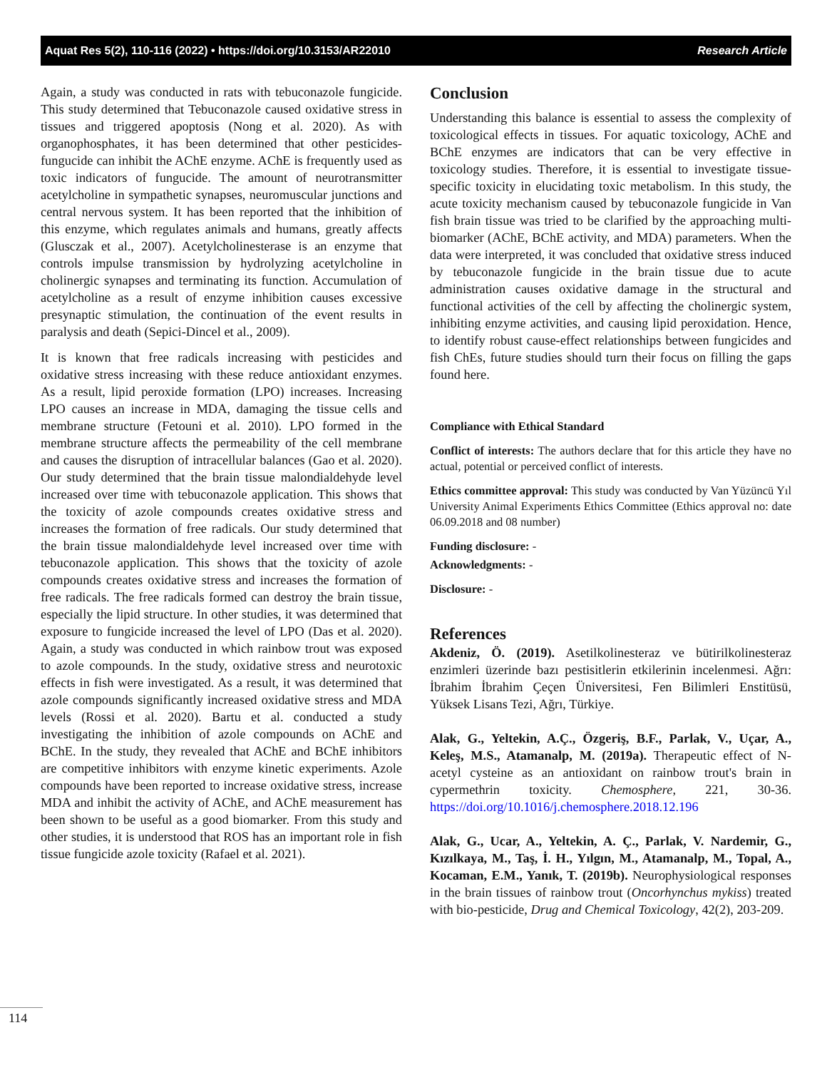Aquat Res 5(2), 110-116 (2022) • https://doi.org/10.3153/AR22010 Research Article
Again, a study was conducted in rats with tebuconazole fungicide. This study determined that Tebuconazole caused oxidative stress in tissues and triggered apoptosis (Nong et al. 2020). As with organophosphates, it has been determined that other pesticides- fungucide can inhibit the AChE enzyme. AChE is frequently used as toxic indicators of fungucide. The amount of neurotransmitter acetylcholine in sympathetic synapses, neuromuscular junctions and central nervous system. It has been reported that the inhibition of this enzyme, which regulates animals and humans, greatly affects (Glusczak et al., 2007). Acetylcholinesterase is an enzyme that controls impulse transmission by hydrolyzing acetylcholine in cholinergic synapses and terminating its function. Accumulation of acetylcholine as a result of enzyme inhibition causes excessive presynaptic stimulation, the continuation of the event results in paralysis and death (Sepici-Dincel et al., 2009).
It is known that free radicals increasing with pesticides and oxidative stress increasing with these reduce antioxidant enzymes. As a result, lipid peroxide formation (LPO) increases. Increasing LPO causes an increase in MDA, damaging the tissue cells and membrane structure (Fetouni et al. 2010). LPO formed in the membrane structure affects the permeability of the cell membrane and causes the disruption of intracellular balances (Gao et al. 2020). Our study determined that the brain tissue malondialdehyde level increased over time with tebuconazole application. This shows that the toxicity of azole compounds creates oxidative stress and increases the formation of free radicals. Our study determined that the brain tissue malondialdehyde level increased over time with tebuconazole application. This shows that the toxicity of azole compounds creates oxidative stress and increases the formation of free radicals. The free radicals formed can destroy the brain tissue, especially the lipid structure. In other studies, it was determined that exposure to fungicide increased the level of LPO (Das et al. 2020). Again, a study was conducted in which rainbow trout was exposed to azole compounds. In the study, oxidative stress and neurotoxic effects in fish were investigated. As a result, it was determined that azole compounds significantly increased oxidative stress and MDA levels (Rossi et al. 2020). Bartu et al. conducted a study investigating the inhibition of azole compounds on AChE and BChE. In the study, they revealed that AChE and BChE inhibitors are competitive inhibitors with enzyme kinetic experiments. Azole compounds have been reported to increase oxidative stress, increase MDA and inhibit the activity of AChE, and AChE measurement has been shown to be useful as a good biomarker. From this study and other studies, it is understood that ROS has an important role in fish tissue fungicide azole toxicity (Rafael et al. 2021).
Conclusion
Understanding this balance is essential to assess the complexity of toxicological effects in tissues. For aquatic toxicology, AChE and BChE enzymes are indicators that can be very effective in toxicology studies. Therefore, it is essential to investigate tissue-specific toxicity in elucidating toxic metabolism. In this study, the acute toxicity mechanism caused by tebuconazole fungicide in Van fish brain tissue was tried to be clarified by the approaching multi-biomarker (AChE, BChE activity, and MDA) parameters. When the data were interpreted, it was concluded that oxidative stress induced by tebuconazole fungicide in the brain tissue due to acute administration causes oxidative damage in the structural and functional activities of the cell by affecting the cholinergic system, inhibiting enzyme activities, and causing lipid peroxidation. Hence, to identify robust cause-effect relationships between fungicides and fish ChEs, future studies should turn their focus on filling the gaps found here.
Compliance with Ethical Standard
Conflict of interests: The authors declare that for this article they have no actual, potential or perceived conflict of interests.
Ethics committee approval: This study was conducted by Van Yüzüncü Yıl University Animal Experiments Ethics Committee (Ethics approval no: date 06.09.2018 and 08 number)
Funding disclosure: -
Acknowledgments: -
Disclosure: -
References
Akdeniz, Ö. (2019). Asetilkolinesteraz ve bütirilkolinesteraz enzimleri üzerinde bazı pestisitlerin etkilerinin incelenmesi. Ağrı: İbrahim İbrahim Çeçen Üniversitesi, Fen Bilimleri Enstitüsü, Yüksek Lisans Tezi, Ağrı, Türkiye.
Alak, G., Yeltekin, A.Ç., Özgeriş, B.F., Parlak, V., Uçar, A., Keleş, M.S., Atamanalp, M. (2019a). Therapeutic effect of N- acetyl cysteine as an antioxidant on rainbow trout's brain in cypermethrin toxicity. Chemosphere, 221, 30-36. https://doi.org/10.1016/j.chemosphere.2018.12.196
Alak, G., Ucar, A., Yeltekin, A. Ç., Parlak, V. Nardemir, G., Kızılkaya, M., Taş, İ. H., Yılgın, M., Atamanalp, M., Topal, A., Kocaman, E.M., Yanık, T. (2019b). Neurophysiological responses in the brain tissues of rainbow trout (Oncorhynchus mykiss) treated with bio-pesticide, Drug and Chemical Toxicology, 42(2), 203-209.
114